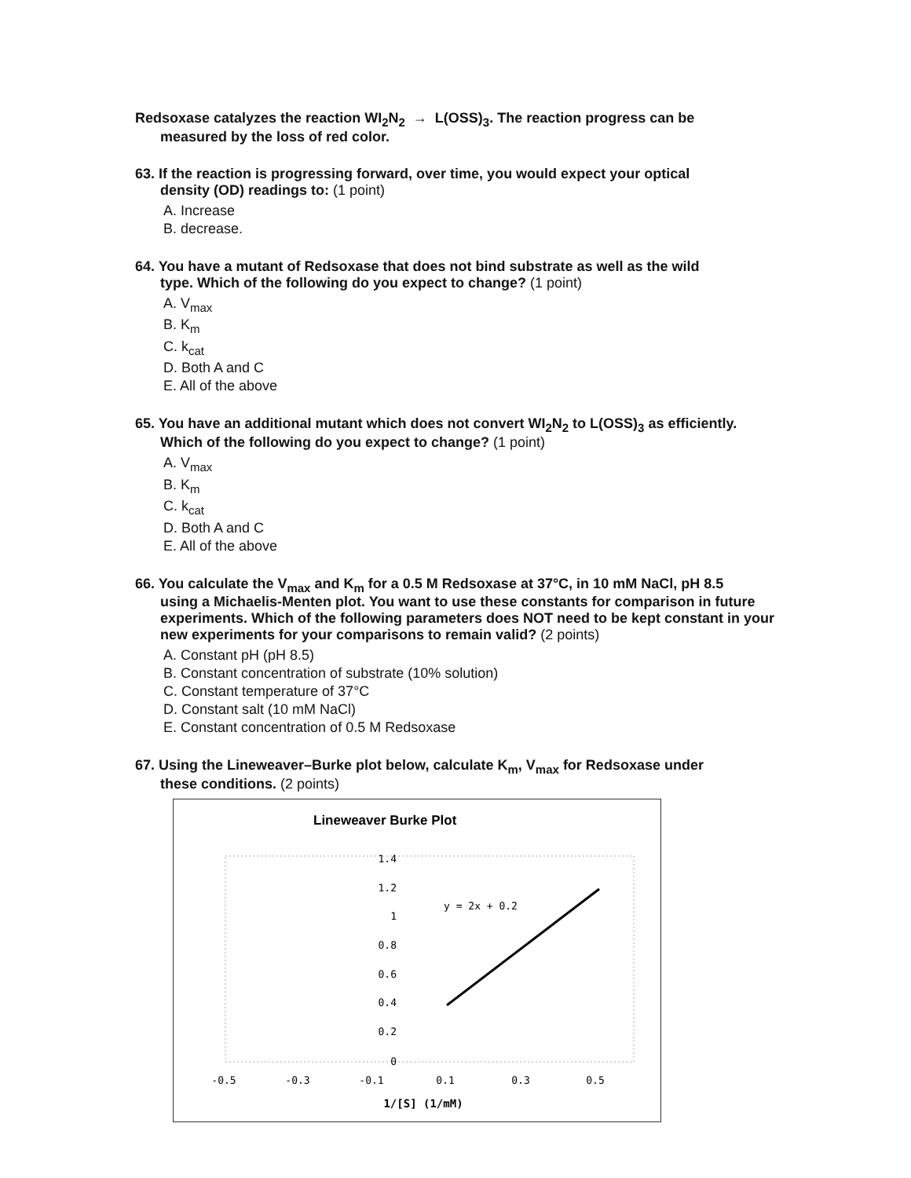Redsoxase catalyzes the reaction WI<sub>2</sub>N<sub>2</sub> → L(OSS)<sub>3</sub>. The reaction progress can be
measured by the loss of red color.
63. If the reaction is progressing forward, over time, you would expect your optical
density (OD) readings to: (1 point)
A. Increase
B. decrease.
64. You have a mutant of Redsoxase that does not bind substrate as well as the wild
type. Which of the following do you expect to change? (1 point)
A. V<sub>max</sub>
B. K<sub>m</sub>
C. k<sub>cat</sub>
D. Both A and C
E. All of the above
65. You have an additional mutant which does not convert WI<sub>2</sub>N<sub>2</sub> to L(OSS)<sub>3</sub> as efficiently.
Which of the following do you expect to change? (1 point)
A. V<sub>max</sub>
B. K<sub>m</sub>
C. k<sub>cat</sub>
D. Both A and C
E. All of the above
66. You calculate the V<sub>max</sub> and K<sub>m</sub> for a 0.5 M Redsoxase at 37°C, in 10 mM NaCl, pH 8.5
using a Michaelis-Menten plot. You want to use these constants for comparison in future experiments. Which of the following parameters does NOT need to be kept constant in your new experiments for your comparisons to remain valid? (2 points)
A. Constant pH (pH 8.5)
B. Constant concentration of substrate (10% solution)
C. Constant temperature of 37°C
D. Constant salt (10 mM NaCl)
E. Constant concentration of 0.5 M Redsoxase
67. Using the Lineweaver–Burke plot below, calculate K<sub>m</sub>, V<sub>max</sub> for Redsoxase under
these conditions. (2 points)
Lineweaver Burke Plot
1.4
1.2
1
0.8
0.6
0.4
0.2
0
-0.5
-0.3
-0.1
0.1
0.3
0.5
y = 2x + 0.2
1/[S] (1/mM)